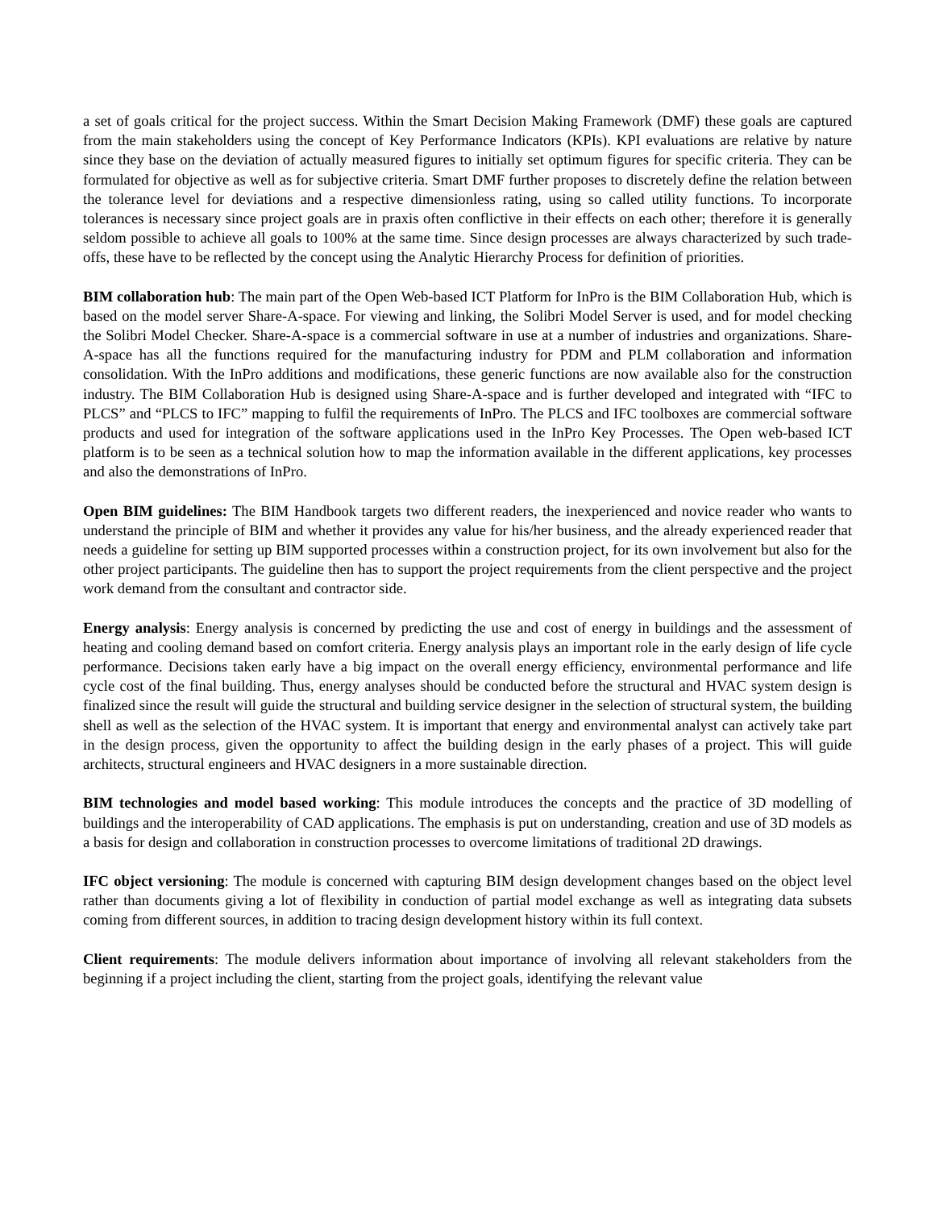a set of goals critical for the project success. Within the Smart Decision Making Framework (DMF) these goals are captured from the main stakeholders using the concept of Key Performance Indicators (KPIs). KPI evaluations are relative by nature since they base on the deviation of actually measured figures to initially set optimum figures for specific criteria. They can be formulated for objective as well as for subjective criteria. Smart DMF further proposes to discretely define the relation between the tolerance level for deviations and a respective dimensionless rating, using so called utility functions. To incorporate tolerances is necessary since project goals are in praxis often conflictive in their effects on each other; therefore it is generally seldom possible to achieve all goals to 100% at the same time. Since design processes are always characterized by such trade-offs, these have to be reflected by the concept using the Analytic Hierarchy Process for definition of priorities.
BIM collaboration hub: The main part of the Open Web-based ICT Platform for InPro is the BIM Collaboration Hub, which is based on the model server Share-A-space. For viewing and linking, the Solibri Model Server is used, and for model checking the Solibri Model Checker. Share-A-space is a commercial software in use at a number of industries and organizations. Share-A-space has all the functions required for the manufacturing industry for PDM and PLM collaboration and information consolidation. With the InPro additions and modifications, these generic functions are now available also for the construction industry. The BIM Collaboration Hub is designed using Share-A-space and is further developed and integrated with “IFC to PLCS” and “PLCS to IFC” mapping to fulfil the requirements of InPro. The PLCS and IFC toolboxes are commercial software products and used for integration of the software applications used in the InPro Key Processes. The Open web-based ICT platform is to be seen as a technical solution how to map the information available in the different applications, key processes and also the demonstrations of InPro.
Open BIM guidelines: The BIM Handbook targets two different readers, the inexperienced and novice reader who wants to understand the principle of BIM and whether it provides any value for his/her business, and the already experienced reader that needs a guideline for setting up BIM supported processes within a construction project, for its own involvement but also for the other project participants. The guideline then has to support the project requirements from the client perspective and the project work demand from the consultant and contractor side.
Energy analysis: Energy analysis is concerned by predicting the use and cost of energy in buildings and the assessment of heating and cooling demand based on comfort criteria. Energy analysis plays an important role in the early design of life cycle performance. Decisions taken early have a big impact on the overall energy efficiency, environmental performance and life cycle cost of the final building. Thus, energy analyses should be conducted before the structural and HVAC system design is finalized since the result will guide the structural and building service designer in the selection of structural system, the building shell as well as the selection of the HVAC system. It is important that energy and environmental analyst can actively take part in the design process, given the opportunity to affect the building design in the early phases of a project. This will guide architects, structural engineers and HVAC designers in a more sustainable direction.
BIM technologies and model based working: This module introduces the concepts and the practice of 3D modelling of buildings and the interoperability of CAD applications. The emphasis is put on understanding, creation and use of 3D models as a basis for design and collaboration in construction processes to overcome limitations of traditional 2D drawings.
IFC object versioning: The module is concerned with capturing BIM design development changes based on the object level rather than documents giving a lot of flexibility in conduction of partial model exchange as well as integrating data subsets coming from different sources, in addition to tracing design development history within its full context.
Client requirements: The module delivers information about importance of involving all relevant stakeholders from the beginning if a project including the client, starting from the project goals, identifying the relevant value